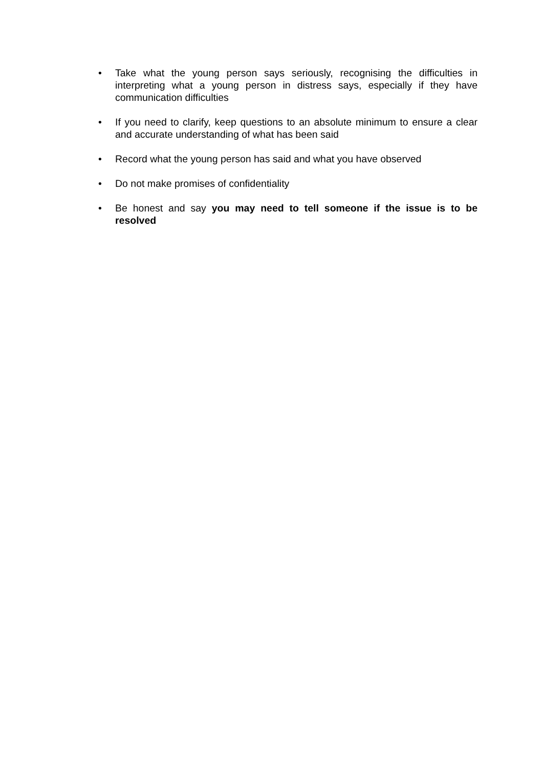• Take what the young person says seriously, recognising the difficulties in interpreting what a young person in distress says, especially if they have communication difficulties
• If you need to clarify, keep questions to an absolute minimum to ensure a clear and accurate understanding of what has been said
• Record what the young person has said and what you have observed
• Do not make promises of confidentiality
• Be honest and say you may need to tell someone if the issue is to be resolved